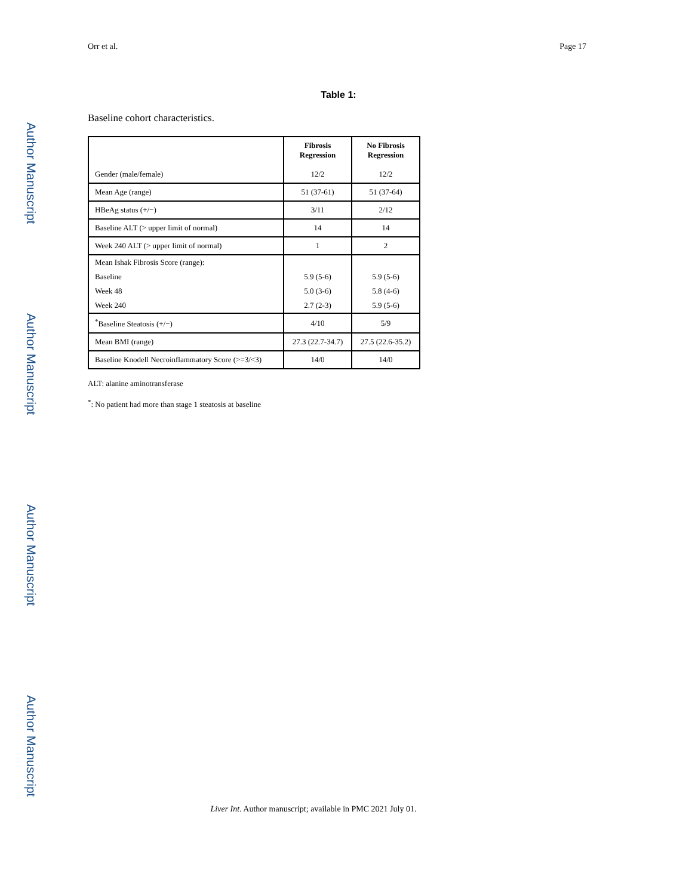Orr et al. Page 17
Table 1:
Baseline cohort characteristics.
| Gender (male/female) | Fibrosis Regression 12/2 | No Fibrosis Regression 12/2 |
| Mean Age (range) | 51 (37-61) | 51 (37-64) |
| HBeAg status (+/−) | 3/11 | 2/12 |
| Baseline ALT (> upper limit of normal) | 14 | 14 |
| Week 240 ALT (> upper limit of normal) | 1 | 2 |
| Mean Ishak Fibrosis Score (range): | | |
| Baseline | 5.9 (5-6) | 5.9 (5-6) |
| Week 48 | 5.0 (3-6) | 5.8 (4-6) |
| Week 240 | 2.7 (2-3) | 5.9 (5-6) |
| <sup>*</sup> Baseline Steatosis (+/−) | 4/10 | 5/9 |
| Mean BMI (range) | 27.3 (22.7-34.7) | 27.5 (22.6-35.2) |
| Baseline Knodell Necroinflammatory Score (>=3/<3) | 14/0 | 14/0 |
ALT: alanine aminotransferase
<sup>*</sup>: No patient had more than stage 1 steatosis at baseline
Author Manuscript
Author Manuscript
Author Manuscript
Author Manuscript
Liver Int. Author manuscript; available in PMC 2021 July 01.